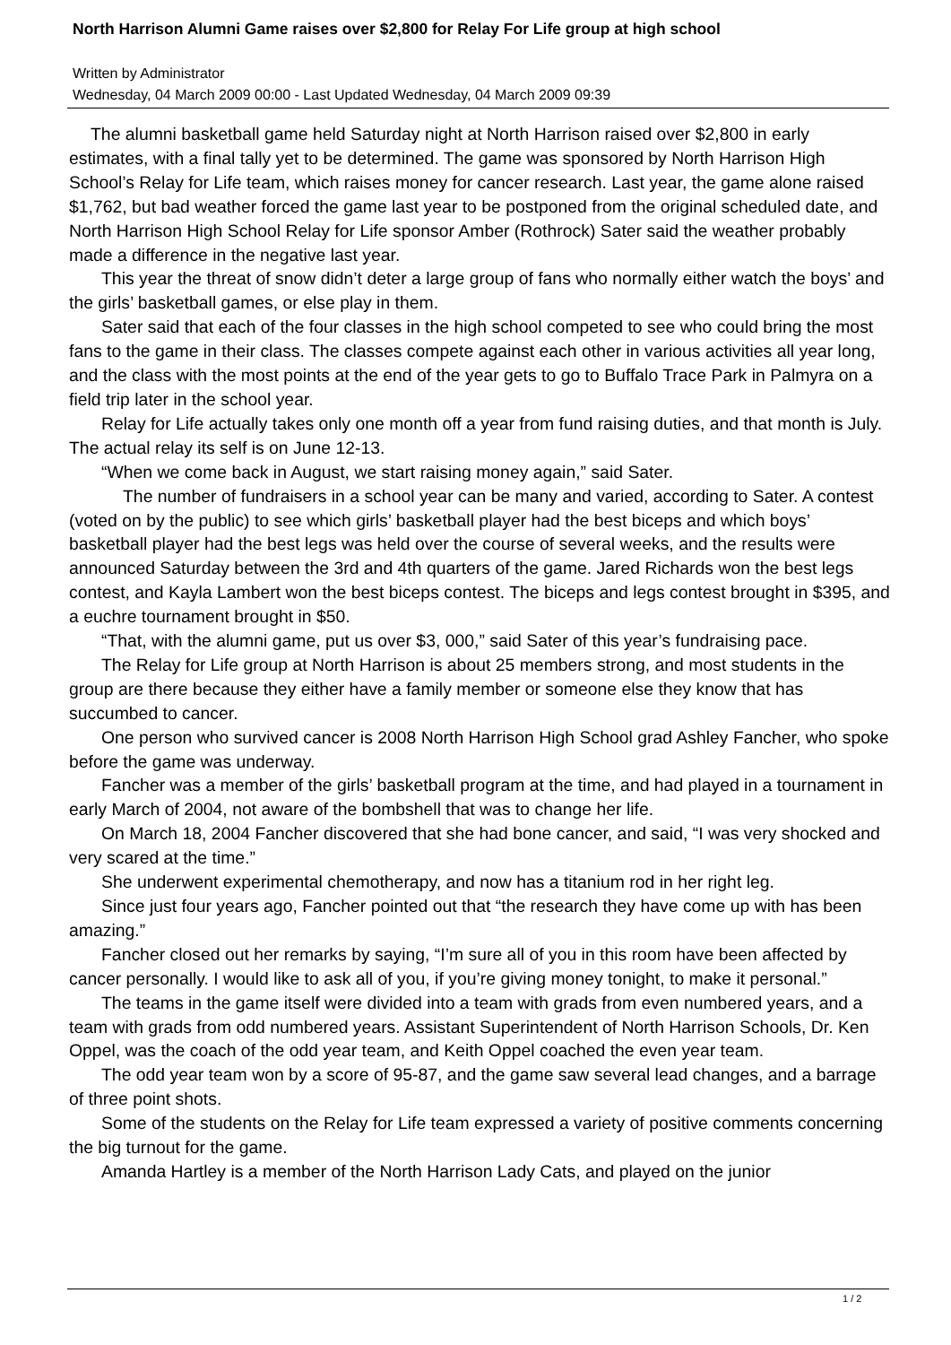North Harrison Alumni Game raises over $2,800 for Relay For Life group at high school
Written by Administrator
Wednesday, 04 March 2009 00:00 - Last Updated Wednesday, 04 March 2009 09:39
The alumni basketball game held Saturday night at North Harrison raised over $2,800 in early estimates, with a final tally yet to be determined. The game was sponsored by North Harrison High School’s Relay for Life team, which raises money for cancer research. Last year, the game alone raised $1,762, but bad weather forced the game last year to be postponed from the original scheduled date, and North Harrison High School Relay for Life sponsor Amber (Rothrock) Sater said the weather probably made a difference in the negative last year.
This year the threat of snow didn’t deter a large group of fans who normally either watch the boys’ and the girls’ basketball games, or else play in them.
Sater said that each of the four classes in the high school competed to see who could bring the most fans to the game in their class. The classes compete against each other in various activities all year long, and the class with the most points at the end of the year gets to go to Buffalo Trace Park in Palmyra on a field trip later in the school year.
Relay for Life actually takes only one month off a year from fund raising duties, and that month is July. The actual relay its self is on June 12-13.
“When we come back in August, we start raising money again,” said Sater.
The number of fundraisers in a school year can be many and varied, according to Sater. A contest (voted on by the public) to see which girls’ basketball player had the best biceps and which boys’ basketball player had the best legs was held over the course of several weeks, and the results were announced Saturday between the 3rd and 4th quarters of the game. Jared Richards won the best legs contest, and Kayla Lambert won the best biceps contest. The biceps and legs contest brought in $395, and a euchre tournament brought in $50.
“That, with the alumni game, put us over $3, 000,” said Sater of this year’s fundraising pace.
The Relay for Life group at North Harrison is about 25 members strong, and most students in the group are there because they either have a family member or someone else they know that has succumbed to cancer.
One person who survived cancer is 2008 North Harrison High School grad Ashley Fancher, who spoke before the game was underway.
Fancher was a member of the girls’ basketball program at the time, and had played in a tournament in early March of 2004, not aware of the bombshell that was to change her life.
On March 18, 2004 Fancher discovered that she had bone cancer, and said, “I was very shocked and very scared at the time.”
She underwent experimental chemotherapy, and now has a titanium rod in her right leg.
Since just four years ago, Fancher pointed out that “the research they have come up with has been amazing.”
Fancher closed out her remarks by saying, “I’m sure all of you in this room have been affected by cancer personally. I would like to ask all of you, if you’re giving money tonight, to make it personal.”
The teams in the game itself were divided into a team with grads from even numbered years, and a team with grads from odd numbered years. Assistant Superintendent of North Harrison Schools, Dr. Ken Oppel, was the coach of the odd year team, and Keith Oppel coached the even year team.
The odd year team won by a score of 95-87, and the game saw several lead changes, and a barrage of three point shots.
Some of the students on the Relay for Life team expressed a variety of positive comments concerning the big turnout for the game.
Amanda Hartley is a member of the North Harrison Lady Cats, and played on the junior
1 / 2